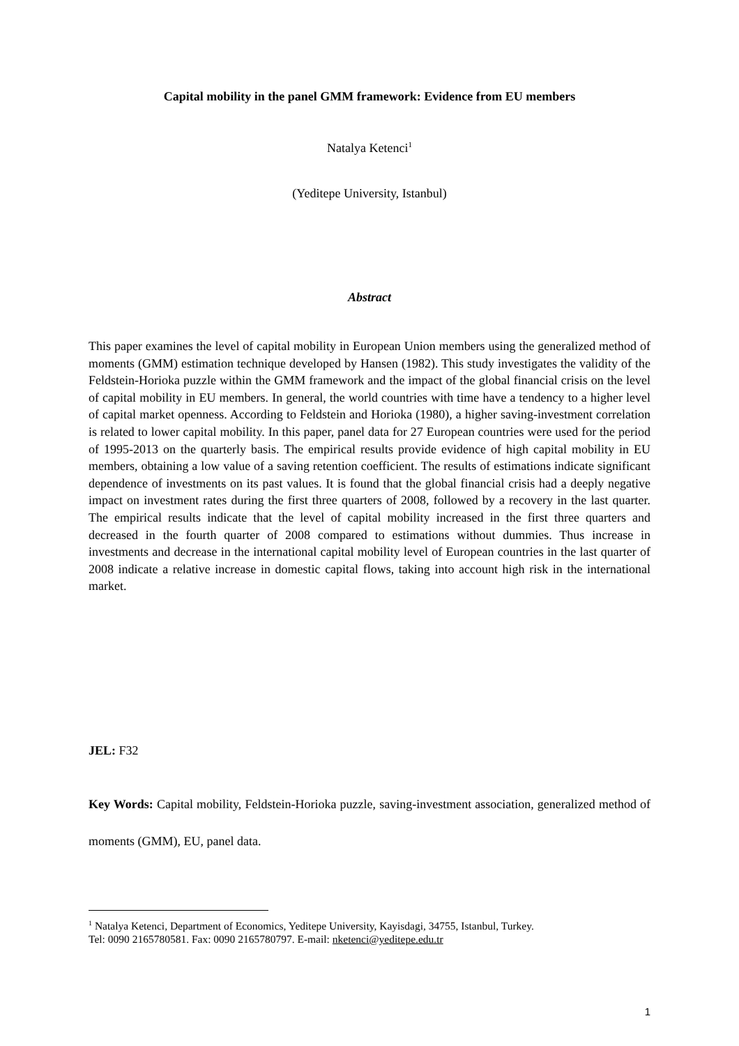Capital mobility in the panel GMM framework: Evidence from EU members
Natalya Ketenci<sup>1</sup>
(Yeditepe University, Istanbul)
Abstract
This paper examines the level of capital mobility in European Union members using the generalized method of moments (GMM) estimation technique developed by Hansen (1982). This study investigates the validity of the Feldstein-Horioka puzzle within the GMM framework and the impact of the global financial crisis on the level of capital mobility in EU members. In general, the world countries with time have a tendency to a higher level of capital market openness. According to Feldstein and Horioka (1980), a higher saving-investment correlation is related to lower capital mobility. In this paper, panel data for 27 European countries were used for the period of 1995-2013 on the quarterly basis. The empirical results provide evidence of high capital mobility in EU members, obtaining a low value of a saving retention coefficient. The results of estimations indicate significant dependence of investments on its past values. It is found that the global financial crisis had a deeply negative impact on investment rates during the first three quarters of 2008, followed by a recovery in the last quarter. The empirical results indicate that the level of capital mobility increased in the first three quarters and decreased in the fourth quarter of 2008 compared to estimations without dummies. Thus increase in investments and decrease in the international capital mobility level of European countries in the last quarter of 2008 indicate a relative increase in domestic capital flows, taking into account high risk in the international market.
JEL: F32
Key Words: Capital mobility, Feldstein-Horioka puzzle, saving-investment association, generalized method of moments (GMM), EU, panel data.
<sup>1</sup> Natalya Ketenci, Department of Economics, Yeditepe University, Kayisdagi, 34755, Istanbul, Turkey.
Tel: 0090 2165780581. Fax: 0090 2165780797. E-mail: nketenci@yeditepe.edu.tr
1